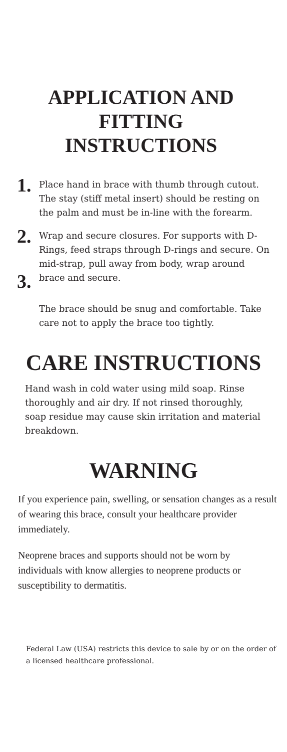APPLICATION AND FITTING INSTRUCTIONS
1.
Place hand in brace with thumb through cutout. The stay (stiff metal insert) should be resting on the palm and must be in-line with the forearm.
2.
3.
Wrap and secure closures. For supports with D-Rings, feed straps through D-rings and secure. On mid-strap, pull away from body, wrap around brace and secure.
The brace should be snug and comfortable. Take care not to apply the brace too tightly.
CARE INSTRUCTIONS
Hand wash in cold water using mild soap. Rinse thoroughly and air dry. If not rinsed thoroughly, soap residue may cause skin irritation and material breakdown.
WARNING
If you experience pain, swelling, or sensation changes as a result of wearing this brace, consult your healthcare provider immediately.
Neoprene braces and supports should not be worn by individuals with know allergies to neoprene products or susceptibility to dermatitis.
Federal Law (USA) restricts this device to sale by or on the order of a licensed healthcare professional.